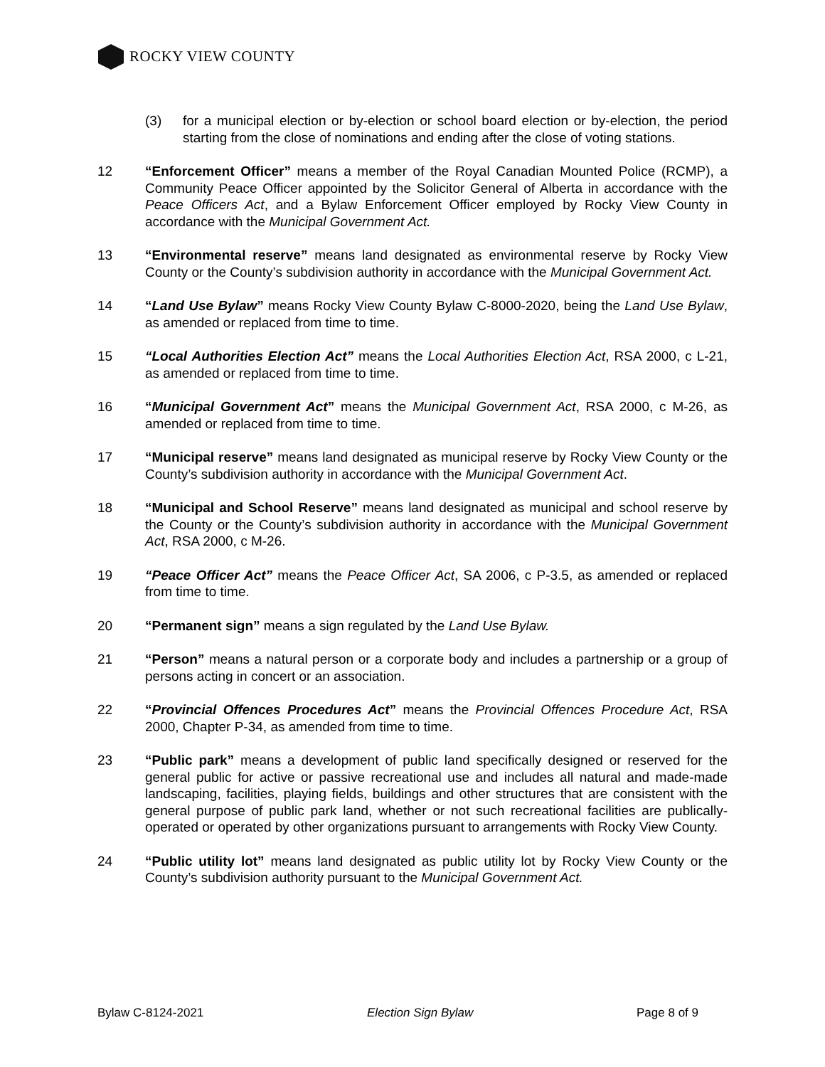ROCKY VIEW COUNTY
(3) for a municipal election or by-election or school board election or by-election, the period starting from the close of nominations and ending after the close of voting stations.
12 “Enforcement Officer” means a member of the Royal Canadian Mounted Police (RCMP), a Community Peace Officer appointed by the Solicitor General of Alberta in accordance with the Peace Officers Act, and a Bylaw Enforcement Officer employed by Rocky View County in accordance with the Municipal Government Act.
13 “Environmental reserve” means land designated as environmental reserve by Rocky View County or the County’s subdivision authority in accordance with the Municipal Government Act.
14 “Land Use Bylaw” means Rocky View County Bylaw C-8000-2020, being the Land Use Bylaw, as amended or replaced from time to time.
15 “Local Authorities Election Act” means the Local Authorities Election Act, RSA 2000, c L-21, as amended or replaced from time to time.
16 “Municipal Government Act” means the Municipal Government Act, RSA 2000, c M-26, as amended or replaced from time to time.
17 “Municipal reserve” means land designated as municipal reserve by Rocky View County or the County’s subdivision authority in accordance with the Municipal Government Act.
18 “Municipal and School Reserve” means land designated as municipal and school reserve by the County or the County’s subdivision authority in accordance with the Municipal Government Act, RSA 2000, c M-26.
19 “Peace Officer Act” means the Peace Officer Act, SA 2006, c P-3.5, as amended or replaced from time to time.
20 “Permanent sign” means a sign regulated by the Land Use Bylaw.
21 “Person” means a natural person or a corporate body and includes a partnership or a group of persons acting in concert or an association.
22 “Provincial Offences Procedures Act” means the Provincial Offences Procedure Act, RSA 2000, Chapter P-34, as amended from time to time.
23 “Public park” means a development of public land specifically designed or reserved for the general public for active or passive recreational use and includes all natural and made-made landscaping, facilities, playing fields, buildings and other structures that are consistent with the general purpose of public park land, whether or not such recreational facilities are publically-operated or operated by other organizations pursuant to arrangements with Rocky View County.
24 “Public utility lot” means land designated as public utility lot by Rocky View County or the County’s subdivision authority pursuant to the Municipal Government Act.
Bylaw C-8124-2021 Election Sign Bylaw Page 8 of 9